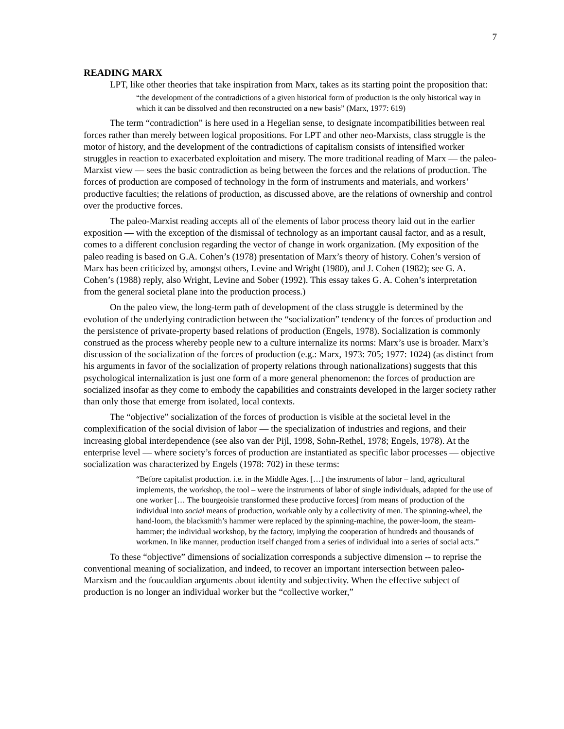7
READING MARX
LPT, like other theories that take inspiration from Marx, takes as its starting point the proposition that:
“the development of the contradictions of a given historical form of production is the only historical way in which it can be dissolved and then reconstructed on a new basis” (Marx, 1977: 619)
The term “contradiction” is here used in a Hegelian sense, to designate incompatibilities between real forces rather than merely between logical propositions. For LPT and other neo-Marxists, class struggle is the motor of history, and the development of the contradictions of capitalism consists of intensified worker struggles in reaction to exacerbated exploitation and misery. The more traditional reading of Marx — the paleo-Marxist view — sees the basic contradiction as being between the forces and the relations of production. The forces of production are composed of technology in the form of instruments and materials, and workers’ productive faculties; the relations of production, as discussed above, are the relations of ownership and control over the productive forces.
The paleo-Marxist reading accepts all of the elements of labor process theory laid out in the earlier exposition — with the exception of the dismissal of technology as an important causal factor, and as a result, comes to a different conclusion regarding the vector of change in work organization. (My exposition of the paleo reading is based on G.A. Cohen’s (1978) presentation of Marx’s theory of history. Cohen’s version of Marx has been criticized by, amongst others, Levine and Wright (1980), and J. Cohen (1982); see G. A. Cohen’s (1988) reply, also Wright, Levine and Sober (1992). This essay takes G. A. Cohen’s interpretation from the general societal plane into the production process.)
On the paleo view, the long-term path of development of the class struggle is determined by the evolution of the underlying contradiction between the “socialization” tendency of the forces of production and the persistence of private-property based relations of production (Engels, 1978). Socialization is commonly construed as the process whereby people new to a culture internalize its norms: Marx’s use is broader. Marx’s discussion of the socialization of the forces of production (e.g.: Marx, 1973: 705; 1977: 1024) (as distinct from his arguments in favor of the socialization of property relations through nationalizations) suggests that this psychological internalization is just one form of a more general phenomenon: the forces of production are socialized insofar as they come to embody the capabilities and constraints developed in the larger society rather than only those that emerge from isolated, local contexts.
The “objective” socialization of the forces of production is visible at the societal level in the complexification of the social division of labor — the specialization of industries and regions, and their increasing global interdependence (see also van der Pijl, 1998, Sohn-Rethel, 1978; Engels, 1978). At the enterprise level — where society’s forces of production are instantiated as specific labor processes — objective socialization was characterized by Engels (1978: 702) in these terms:
“Before capitalist production. i.e. in the Middle Ages. […] the instruments of labor – land, agricultural implements, the workshop, the tool – were the instruments of labor of single individuals, adapted for the use of one worker [… The bourgeoisie transformed these productive forces] from means of production of the individual into social means of production, workable only by a collectivity of men. The spinning-wheel, the hand-loom, the blacksmith’s hammer were replaced by the spinning-machine, the power-loom, the steam-hammer; the individual workshop, by the factory, implying the cooperation of hundreds and thousands of workmen. In like manner, production itself changed from a series of individual into a series of social acts.”
To these “objective” dimensions of socialization corresponds a subjective dimension -- to reprise the conventional meaning of socialization, and indeed, to recover an important intersection between paleo-Marxism and the foucauldian arguments about identity and subjectivity. When the effective subject of production is no longer an individual worker but the “collective worker,”